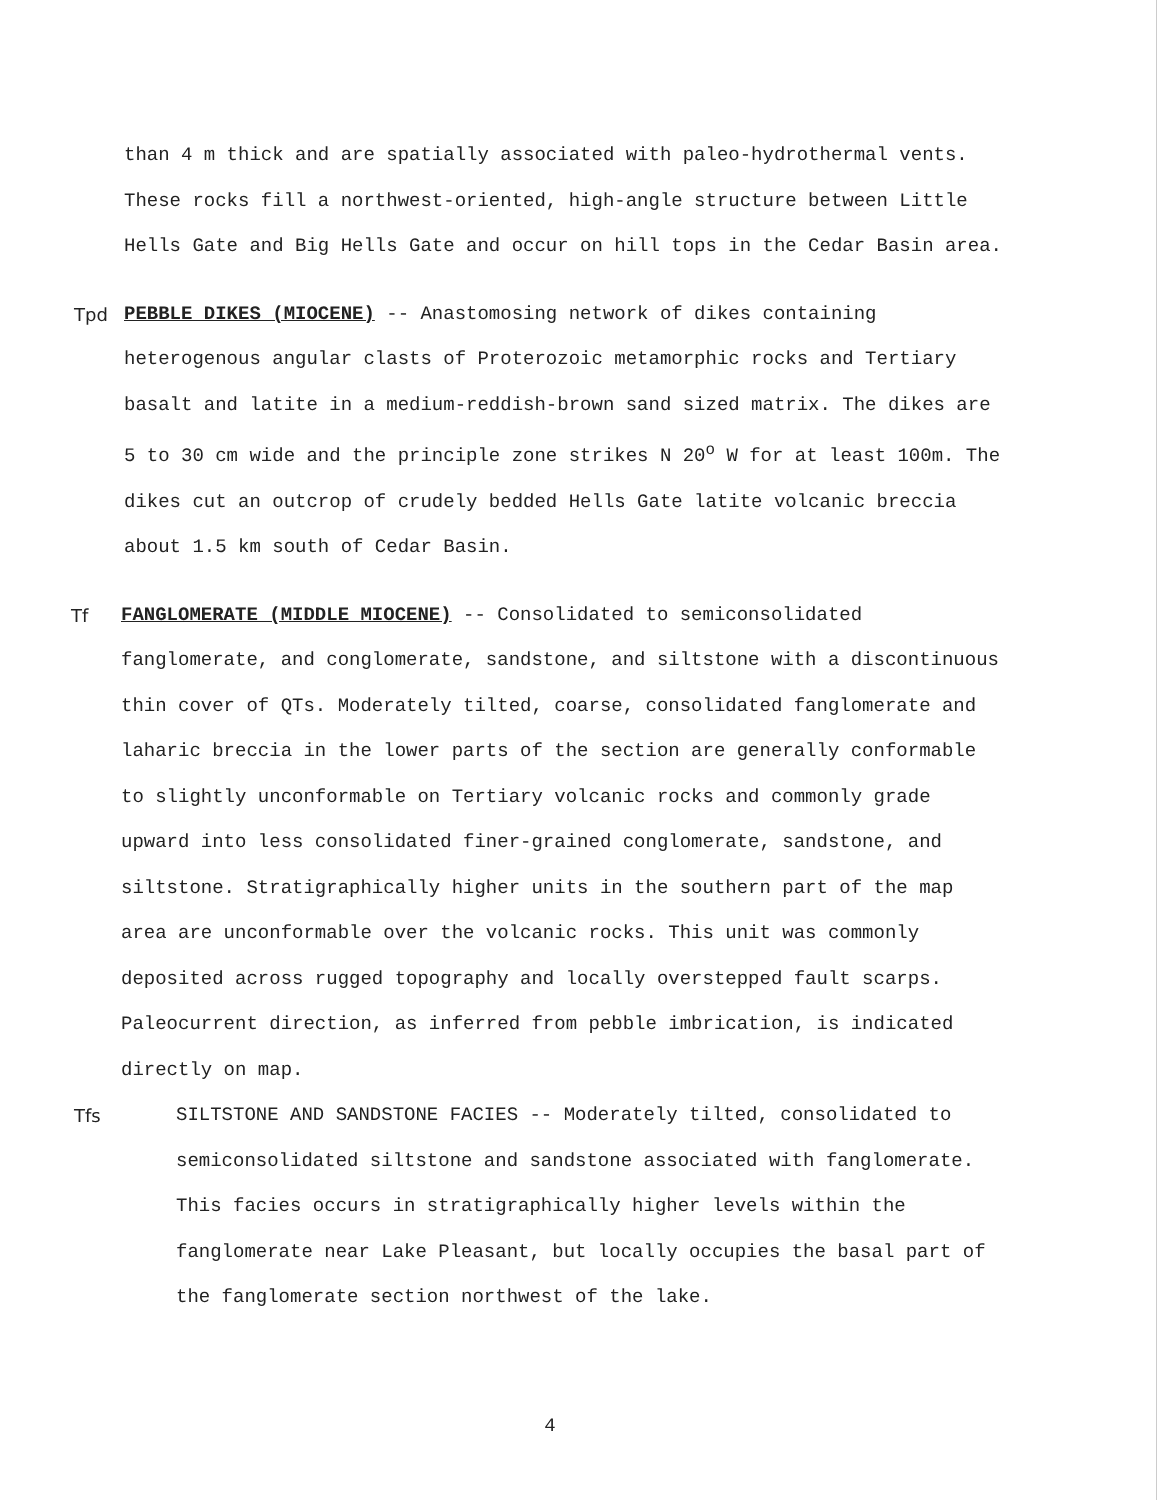than 4 m thick and are spatially associated with paleo-hydrothermal vents. These rocks fill a northwest-oriented, high-angle structure between Little Hells Gate and Big Hells Gate and occur on hill tops in the Cedar Basin area.
Tpd
PEBBLE DIKES (MIOCENE) -- Anastomosing network of dikes containing heterogenous angular clasts of Proterozoic metamorphic rocks and Tertiary basalt and latite in a medium-reddish-brown sand sized matrix. The dikes are 5 to 30 cm wide and the principle zone strikes N 20<sup>o</sup> W for at least 100m. The dikes cut an outcrop of crudely bedded Hells Gate latite volcanic breccia about 1.5 km south of Cedar Basin.
Tf
FANGLOMERATE (MIDDLE MIOCENE) -- Consolidated to semiconsolidated fanglomerate, and conglomerate, sandstone, and siltstone with a discontinuous thin cover of QTs. Moderately tilted, coarse, consolidated fanglomerate and laharic breccia in the lower parts of the section are generally conformable to slightly unconformable on Tertiary volcanic rocks and commonly grade upward into less consolidated finer-grained conglomerate, sandstone, and siltstone. Stratigraphically higher units in the southern part of the map area are unconformable over the volcanic rocks. This unit was commonly deposited across rugged topography and locally overstepped fault scarps. Paleocurrent direction, as inferred from pebble imbrication, is indicated directly on map.
Tfs
SILTSTONE AND SANDSTONE FACIES -- Moderately tilted, consolidated to semiconsolidated siltstone and sandstone associated with fanglomerate. This facies occurs in stratigraphically higher levels within the fanglomerate near Lake Pleasant, but locally occupies the basal part of the fanglomerate section northwest of the lake.
4